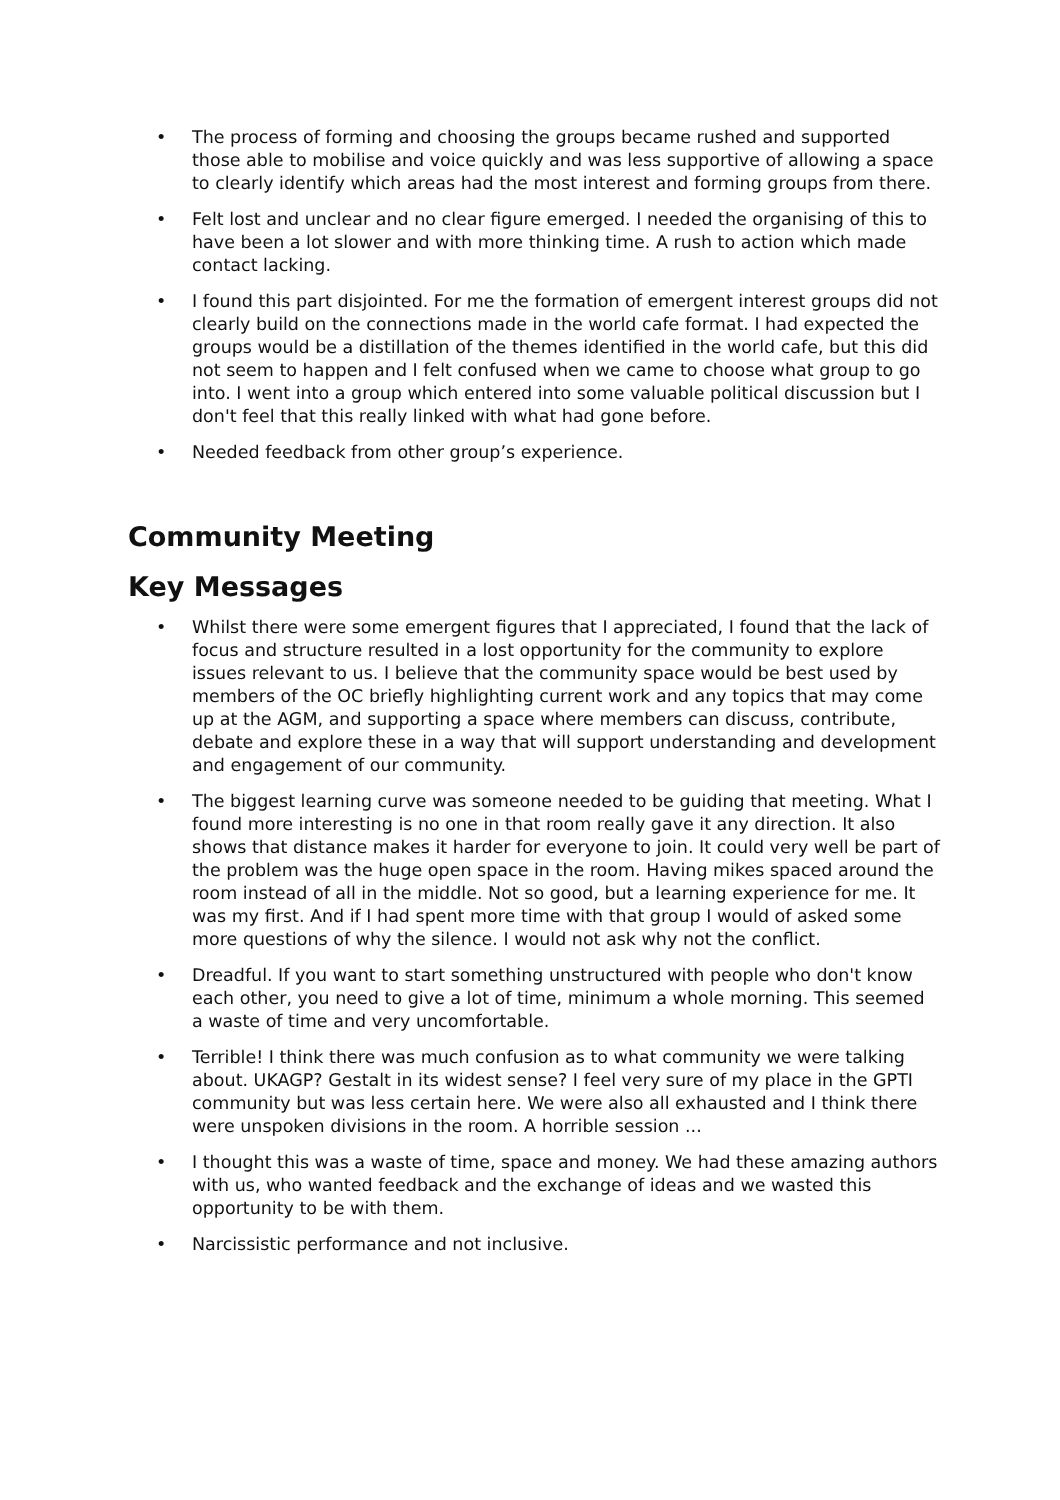• The process of forming and choosing the groups became rushed and supported those able to mobilise and voice quickly and was less supportive of allowing a space to clearly identify which areas had the most interest and forming groups from there.
• Felt lost and unclear and no clear figure emerged. I needed the organising of this to have been a lot slower and with more thinking time. A rush to action which made contact lacking.
• I found this part disjointed. For me the formation of emergent interest groups did not clearly build on the connections made in the world cafe format. I had expected the groups would be a distillation of the themes identified in the world cafe, but this did not seem to happen and I felt confused when we came to choose what group to go into. I went into a group which entered into some valuable political discussion but I don't feel that this really linked with what had gone before.
• Needed feedback from other group’s experience.
Community Meeting
Key Messages
• Whilst there were some emergent figures that I appreciated, I found that the lack of focus and structure resulted in a lost opportunity for the community to explore issues relevant to us. I believe that the community space would be best used by members of the OC briefly highlighting current work and any topics that may come up at the AGM, and supporting a space where members can discuss, contribute, debate and explore these in a way that will support understanding and development and engagement of our community.
• The biggest learning curve was someone needed to be guiding that meeting. What I found more interesting is no one in that room really gave it any direction. It also shows that distance makes it harder for everyone to join. It could very well be part of the problem was the huge open space in the room. Having mikes spaced around the room instead of all in the middle. Not so good, but a learning experience for me. It was my first. And if I had spent more time with that group I would of asked some more questions of why the silence. I would not ask why not the conflict.
• Dreadful. If you want to start something unstructured with people who don't know each other, you need to give a lot of time, minimum a whole morning. This seemed a waste of time and very uncomfortable.
• Terrible! I think there was much confusion as to what community we were talking about. UKAGP? Gestalt in its widest sense? I feel very sure of my place in the GPTI community but was less certain here. We were also all exhausted and I think there were unspoken divisions in the room. A horrible session ...
• I thought this was a waste of time, space and money. We had these amazing authors with us, who wanted feedback and the exchange of ideas and we wasted this opportunity to be with them.
• Narcissistic performance and not inclusive.